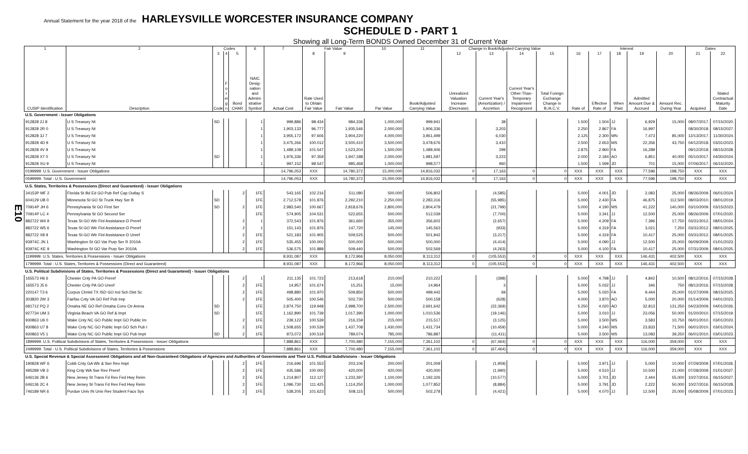E10
Annual Statement for the year 2018 of the HARLEYSVILLE WORCESTER INSURANCE COMPANY
SCHEDULE D - PART 1
Showing all Long-Term BONDS Owned December 31 of Current Year
| 1 | 2 | Codes | | | 6 | 7 | Fair Value | | 10 | 11 | Change in Book/Adjusted Carrying Value | | | | Interest | | | | | Dates | |
| --- | --- | --- | --- | --- | --- | --- | --- | --- | --- | --- | --- | --- | --- | --- | --- | --- | --- | --- | --- | --- | --- |
| | | 3 | 4 | 5 | | | 8 | 9 | | | 12 | 13 | 14 | 15 | 16 | 17 | 18 | 19 | 20 | 21 | 22 |
| CUSIP Identification | Description | Code | F o r ei g n | Bond CHAR | NAIC Desig- nation and Admini- strative Symbol | Actual Cost | Rate Used to Obtain Fair Value | Fair Value | Par Value | Book/Adjusted Carrying Value | Unrealized Valuation Increase (Decrease) | Current Year's (Amortization) / Accretion | Current Year's Other-Than- Temporary Impairment Recognized | Total Foreign Exchange Change in B./A.C.V. | Rate of | Effective Rate of | When Paid | Admitted Amount Due & Accrued | Amount Rec. During Year | Acquired | Stated Contractual Maturity Date |
| U.S. Government - Issuer Obligations | | | | | | | | | | | | | | | | | | | | | |
| 912828 2J 8 | U S Treasury Nt | SD | | | 1 | 999,886 | 98.434 | 984,336 | 1,000,000 | 999,941 | | 38 | | | 1.500 | 1.504 | JJ | 6,929 | 15,000 | 08/07/2017. | 07/15/2020. |
| 912828 2R 0 | U S Treasury Nt | | | | 1 | 1,903,133 | 96.777 | 1,935,546 | 2,000,000 | 1,906,336 | | 3,203 | | | 2.250 | 2.867 | FA | 16,997 | | 08/30/2018. | 08/15/2027. |
| 912828 3J 7 | U S Treasury Nt | | | | 1 | 3,955,172 | 97.606 | 3,904,220 | 4,000,000 | 3,961,499 | | 6,030 | | | 2.125 | 2.300 | MN | 7,473 | 85,000 | 12/13/2017. | 11/30/2024. |
| 912828 4D 9 | U S Treasury Nt | | | | 1 | 3,475,266 | 100.012 | 3,500,410 | 3,500,000 | 3,478,676 | | 3,410 | | | 2.500 | 2.653 | MS | 22,356 | 43,750 | 04/12/2018. | 03/31/2023. |
| 912828 4V 9 | U S Treasury Nt | | | | 1 | 1,489,108 | 101.547 | 1,523,204 | 1,500,000 | 1,489,406 | | 299 | | | 2.875 | 2.960 | FA | 16,289 | | 09/12/2018. | 08/15/2028. |
| 912828 X7 0 | U S Treasury Nt | SD | | | 1 | 1,976,336 | 97.359 | 1,947,188 | 2,000,000 | 1,981,597 | | 3,223 | | | 2.000 | 2.184 | AO | 6,851 | 40,000 | 05/10/2017. | 04/30/2024. |
| 912828 XU 9 | U S Treasury Nt | | | | 1 | 997,152 | 98.547 | 985,468 | 1,000,000 | 998,577 | | 960 | | | 1.500 | 1.599 | JD | 701 | 15,000 | 07/06/2017. | 06/15/2020. |
| 0199999. U.S. Government - Issuer Obligations | | | | | | 14,796,053 | XXX | 14,780,372 | 15,000,000 | 14,816,032 | 0 | 17,163 | 0 | 0 | XXX | XXX | XXX | 77,596 | 198,750 | XXX | XXX |
| 0599999. Total - U.S. Government | | | | | | 14,796,053 | XXX | 14,780,372 | 15,000,000 | 14,816,032 | 0 | 17,163 | 0 | 0 | XXX | XXX | XXX | 77,596 | 198,750 | XXX | XXX |
| U.S. States, Territories & Possessions (Direct and Guaranteed) - Issuer Obligations | | | | | | | | | | | | | | | | | | | | | |
| 34153P MF 2 | Florida St Bd Ed GO Pub Ref Cap Outlay S | | | 2 | 1FE | 543,165 | 102.216 | 511,080 | 500,000 | 506,802 | | (4,585) | | | 5.000 | 4.001 | JD | 2,083 | 25,000 | 08/26/2009. | 06/01/2024. |
| 604129 UB 0 | Minnesota St GO St Trunk Hwy Ser B | SD | | | 1FE | 2,712,578 | 101.876 | 2,292,210 | 2,250,000 | 2,283,316 | | (55,985) | | | 5.000 | 2.430 | FA | 46,875 | 112,500 | 08/03/2010. | 08/01/2019. |
| 70914P JH 6 | Pennsylvania St GO First Ser | SD | | 2 | 1FE | 2,983,540 | 100.667 | 2,818,676 | 2,800,000 | 2,804,479 | | (21,799) | | | 5.000 | 4.190 | MS | 41,222 | 140,000 | 03/10/2009. | 03/15/2023. |
| 70914P LC 4 | Pennsylvania St GO Second Ser | | | | 1FE | 574,905 | 104.531 | 522,655 | 500,000 | 512,039 | | (7,700) | | | 5.000 | 3.341 | JJ | 12,500 | 25,000 | 08/26/2009. | 07/01/2020. |
| 882722 W4 9 | Texas St GO Wtr Finl Assistance-D Preref | | | 2 | 1 | 372,543 | 101.876 | 361,660 | 355,000 | 356,602 | | (2,657) | | | 5.000 | 4.209 | FA | 7,396 | 17,750 | 03/31/2012. | 08/01/2024. |
| 882722 W5 6 | Texas St GO Wtr Finl Assistance-D Preref | | | 2 | 1 | 151,143 | 101.876 | 147,720 | 145,000 | 145,563 | | (933) | | | 5.000 | 4.319 | FA | 3,021 | 7,250 | 03/31/2012. | 08/01/2025. |
| 882722 X8 9 | Texas St GO Wtr Finl Assistance-D Unref | | | 2 | 1FE | 521,183 | 101.905 | 509,525 | 500,000 | 501,942 | | (3,217) | | | 5.000 | 4.319 | FA | 10,417 | 25,000 | 03/31/2012. | 08/01/2025. |
| 93974C JN 1 | Washington St GO Var Purp Ser R 2010A | | | 2 | 1FE | 535,455 | 100.000 | 500,000 | 500,000 | 500,000 | | (4,414) | | | 5.000 | 4.090 | JJ | 12,500 | 25,000 | 06/09/2009. | 01/01/2023. |
| 93974C KE 9 | Washington St GO Var Purp Ser 2010A | | | 2 | 1FE | 536,575 | 101.888 | 509,440 | 500,000 | 502,569 | | (4,263) | | | 5.000 | 4.100 | FA | 10,417 | 25,000 | 07/31/2009. | 08/01/2025. |
| 1199999. U.S. States, Territories & Possessions - Issuer Obligations | | | | | | 8,931,087 | XXX | 8,172,966 | 8,050,000 | 8,113,312 | 0 | (105,553) | 0 | 0 | XXX | XXX | XXX | 146,431 | 402,500 | XXX | XXX |
| 1799999. Total - U.S. States, Territories & Possessions (Direct and Guaranteed) | | | | | | 8,931,087 | XXX | 8,172,966 | 8,050,000 | 8,113,312 | 0 | (105,553) | 0 | 0 | XXX | XXX | XXX | 146,431 | 402,500 | XXX | XXX |
| U.S. Political Subdivisions of States, Territories & Possessions (Direct and Guaranteed) - Issuer Obligations | | | | | | | | | | | | | | | | | | | | | |
| 165573 H6 6 | Chester Cnty PA GO Preref | | | 2 | 1 | 211,135 | 101.723 | 213,618 | 210,000 | 210,222 | | (398) | | | 5.000 | 4.798 | JJ | 4,842 | 10,500 | 08/12/2016. | 07/15/2028. |
| 165573 J5 6 | Chester Cnty PA GO Unref | | | 2 | 1FE | 14,957 | 101.674 | 15,251 | 15,000 | 14,964 | | 3 | | | 5.000 | 5.032 | JJ | 346 | 750 | 08/12/2016. | 07/15/2028. |
| 220147 T3 6 | Corpus Christi TX ISD GO Ind Sch Dist Sc | | | 2 | 1FE | 498,880 | 101.970 | 509,850 | 500,000 | 499,442 | | 69 | | | 5.000 | 5.020 | FA | 9,444 | 25,000 | 01/27/2009. | 08/15/2025. |
| 303820 2W 3 | Fairfax Cnty VA GO Ref Pub Imp | | | 2 | 1FE | 505,400 | 100.546 | 502,730 | 500,000 | 500,158 | | (628) | | | 4.000 | 3.870 | AO | 5,000 | 20,000 | 01/14/2009. | 04/01/2023. |
| 681712 PQ 2 | Omaha NE GO Ref Omaha Conv Ctr Arena | SD | | | 1FE | 2,874,750 | 119.948 | 2,998,700 | 2,500,000 | 2,691,642 | | (22,369) | | | 5.250 | 4.020 | AO | 32,813 | 131,250 | 04/23/2009. | 04/01/2026. |
| 927734 UM 3 | Virginia Beach VA GO Ref & Impt | SD | | | 1FE | 1,162,890 | 101.739 | 1,017,390 | 1,000,000 | 1,010,536 | | (19,146) | | | 5.000 | 3.010 | JJ | 23,056 | 50,000 | 01/20/2010. | 07/15/2019. |
| 930863 U6 0 | Wake Cnty NC GO Public Impt GO Public Im | | | 2 | 1FE | 239,122 | 100.539 | 216,159 | 215,000 | 215,517 | | (3,125) | | | 5.000 | 3.500 | MS | 3,583 | 10,750 | 06/01/2010. | 03/01/2023. |
| 930863 U7 8 | Wake Cnty NC GO Public Impt GO Sch Pub I | | | 2 | 1FE | 1,508,655 | 100.539 | 1,437,708 | 1,430,000 | 1,431,734 | | (10,459) | | | 5.000 | 4.240 | MS | 23,833 | 71,500 | 06/01/2010. | 03/01/2024. |
| 930863 V5 1 | Wake Cnty NC GO Public Impt GO Pub Impt | SD | | 2 | 1FE | 873,072 | 100.519 | 789,074 | 785,000 | 786,887 | | (11,411) | | | 5.000 | 3.500 | MS | 13,083 | 39,250 | 06/01/2010. | 03/01/2023. |
| 1899999. U.S. Political Subdivisions of States, Territories & Possessions - Issuer Obligations | | | | | | 7,888,861 | XXX | 7,700,480 | 7,155,000 | 7,361,102 | 0 | (67,464) | 0 | 0 | XXX | XXX | XXX | 116,000 | 359,000 | XXX | XXX |
| 2499999. Total - U.S. Political Subdivisions of States, Territories & Possessions | | | | | | 7,888,861 | XXX | 7,700,480 | 7,155,000 | 7,361,102 | 0 | (67,464) | 0 | 0 | XXX | XXX | XXX | 116,000 | 359,000 | XXX | XXX |
| U.S. Special Revenue & Special Assessment Obligations and all Non-Guaranteed Obligations of Agencies and Authorities of Governments and Their U.S. Political Subdivisions - Issuer Obligations | | | | | | | | | | | | | | | | | | | | | |
| 190828 WF 6 | Cobb Cnty GA Wtr & Swr Rev Impt | | | 2 | 1FE | 216,696 | 101.553 | 203,106 | 200,000 | 201,009 | | (1,959) | | | 5.000 | 3.971 | JJ | 5,000 | 10,000 | 07/29/2009. | 07/01/2026. |
| 495289 VB 3 | King Cnty WA Swr Rev Preref | | | 2 | 1FE | 435,586 | 100.000 | 420,000 | 420,000 | 420,000 | | (1,990) | | | 5.000 | 4.510 | JJ | 10,500 | 21,000 | 07/28/2009. | 01/01/2027. |
| 646136 2B 6 | New Jersey St Trans Fd Rev Fed Hwy Reim | | | 2 | 1FE | 1,214,807 | 112.127 | 1,233,397 | 1,100,000 | 1,192,326 | | (10,577) | | | 5.000 | 3.701 | JD | 2,444 | 55,000 | 10/27/2016. | 06/15/2027. |
| 646136 2C 4 | New Jersey St Trans Fd Rev Fed Hwy Reim | | | 2 | 1FE | 1,096,730 | 111.425 | 1,114,250 | 1,000,000 | 1,077,852 | | (8,884) | | | 5.000 | 3.791 | JD | 2,222 | 50,000 | 10/27/2016. | 06/15/2028. |
| 746189 NR 6 | Purdue Univ IN Univ Rev Student Facs Sys | | | 2 | 1FE | 538,205 | 101.623 | 508,115 | 500,000 | 502,278 | | (4,421) | | | 5.000 | 4.070 | JJ | 12,500 | 25,000 | 05/08/2009. | 07/01/2023. |